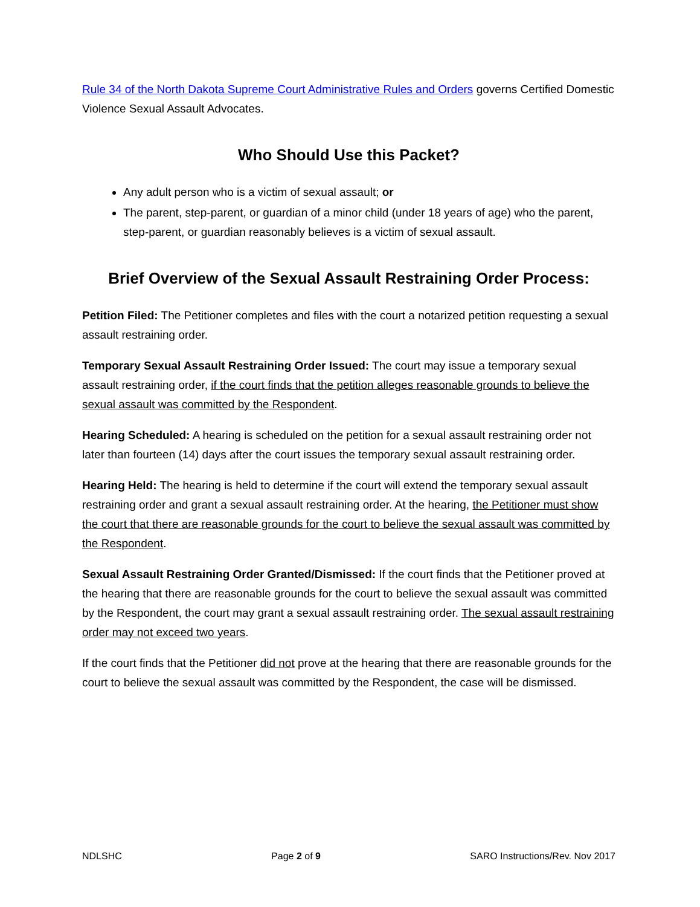Rule 34 of the North Dakota Supreme Court Administrative Rules and Orders governs Certified Domestic Violence Sexual Assault Advocates.
Who Should Use this Packet?
Any adult person who is a victim of sexual assault; or
The parent, step-parent, or guardian of a minor child (under 18 years of age) who the parent, step-parent, or guardian reasonably believes is a victim of sexual assault.
Brief Overview of the Sexual Assault Restraining Order Process:
Petition Filed: The Petitioner completes and files with the court a notarized petition requesting a sexual assault restraining order.
Temporary Sexual Assault Restraining Order Issued: The court may issue a temporary sexual assault restraining order, if the court finds that the petition alleges reasonable grounds to believe the sexual assault was committed by the Respondent.
Hearing Scheduled: A hearing is scheduled on the petition for a sexual assault restraining order not later than fourteen (14) days after the court issues the temporary sexual assault restraining order.
Hearing Held: The hearing is held to determine if the court will extend the temporary sexual assault restraining order and grant a sexual assault restraining order. At the hearing, the Petitioner must show the court that there are reasonable grounds for the court to believe the sexual assault was committed by the Respondent.
Sexual Assault Restraining Order Granted/Dismissed: If the court finds that the Petitioner proved at the hearing that there are reasonable grounds for the court to believe the sexual assault was committed by the Respondent, the court may grant a sexual assault restraining order. The sexual assault restraining order may not exceed two years.
If the court finds that the Petitioner did not prove at the hearing that there are reasonable grounds for the court to believe the sexual assault was committed by the Respondent, the case will be dismissed.
NDLSHC Page 2 of 9 SARO Instructions/Rev. Nov 2017